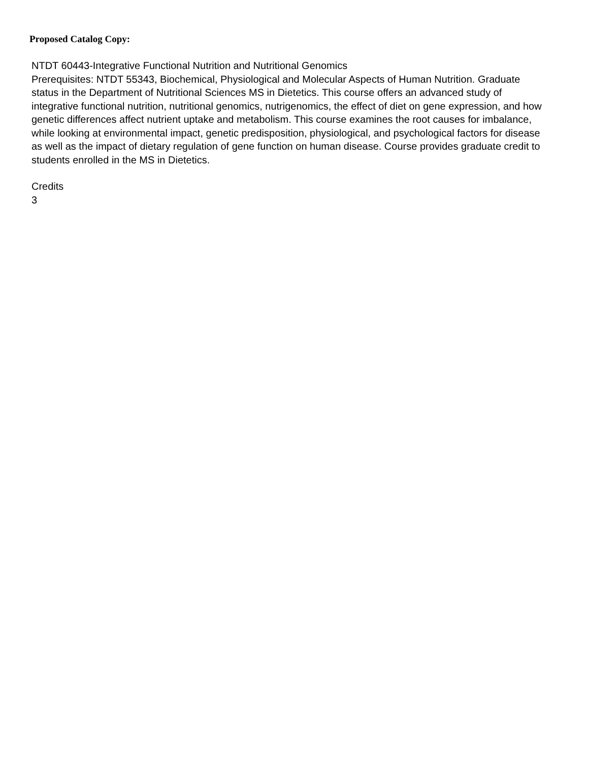Proposed Catalog Copy:
NTDT 60443-Integrative Functional Nutrition and Nutritional Genomics
Prerequisites: NTDT 55343, Biochemical, Physiological and Molecular Aspects of Human Nutrition. Graduate status in the Department of Nutritional Sciences MS in Dietetics. This course offers an advanced study of integrative functional nutrition, nutritional genomics, nutrigenomics, the effect of diet on gene expression, and how genetic differences affect nutrient uptake and metabolism. This course examines the root causes for imbalance, while looking at environmental impact, genetic predisposition, physiological, and psychological factors for disease as well as the impact of dietary regulation of gene function on human disease. Course provides graduate credit to students enrolled in the MS in Dietetics.
Credits
3